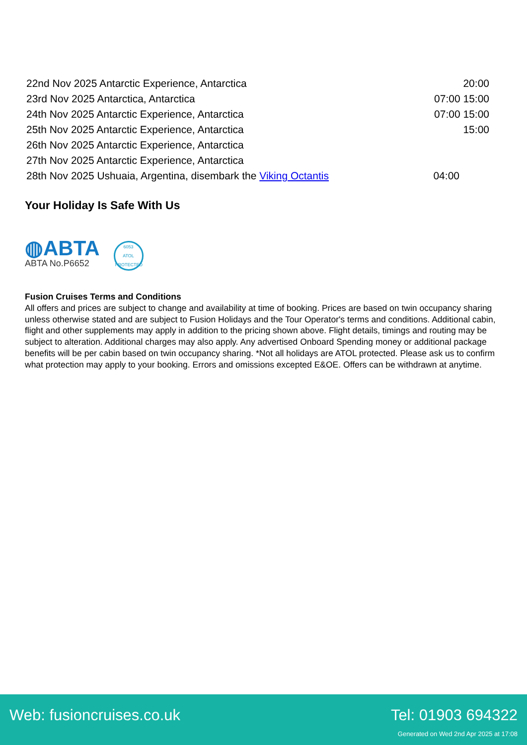| 22nd Nov 2025 Antarctic Experience, Antarctica | 20:00 |
| 23rd Nov 2025 Antarctica, Antarctica | 07:00 15:00 |
| 24th Nov 2025 Antarctic Experience, Antarctica | 07:00 15:00 |
| 25th Nov 2025 Antarctic Experience, Antarctica | 15:00 |
| 26th Nov 2025 Antarctic Experience, Antarctica | |
| 27th Nov 2025 Antarctic Experience, Antarctica | |
| 28th Nov 2025 Ushuaia, Argentina, disembark the Viking Octantis | 04:00 |
Your Holiday Is Safe With Us
◍ABTA
ABTA No.P6652
6053
ATOL
PROTECTED
Fusion Cruises Terms and Conditions
All offers and prices are subject to change and availability at time of booking. Prices are based on twin occupancy sharing unless otherwise stated and are subject to Fusion Holidays and the Tour Operator's terms and conditions. Additional cabin, flight and other supplements may apply in addition to the pricing shown above. Flight details, timings and routing may be subject to alteration. Additional charges may also apply. Any advertised Onboard Spending money or additional package benefits will be per cabin based on twin occupancy sharing. *Not all holidays are ATOL protected. Please ask us to confirm what protection may apply to your booking. Errors and omissions excepted E&OE. Offers can be withdrawn at anytime.
Web: fusioncruises.co.uk Tel: 01903 694322
Generated on Wed 2nd Apr 2025 at 17:08